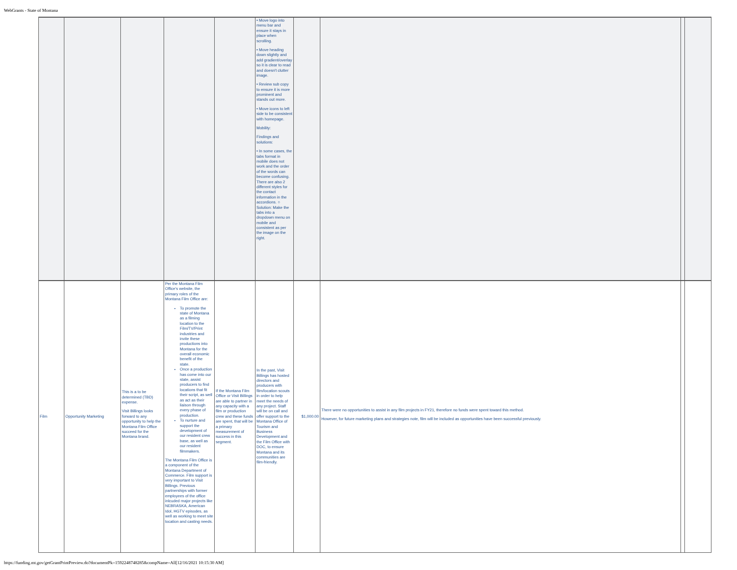WebGrants - State of Montana
| | | | | | • Move logo into menu bar and ensure it stays in place when scrolling. • Move heading down slightly and add gradient/overlay so it is clear to read and doesn't clutter image. • Review sub copy to ensure it is more prominent and stands out more. • Move icons to left side to be consistent with homepage. Mobility: Findings and solutions: • In some cases, the tabs format in mobile does not work and the order of the words can become confusing. There are also 2 different styles for the contact information in the accordions. ○ Solution: Make the tabs into a dropdown menu on mobile and consistent as per the image on the right. | | | | |
| Film | Opportunity Marketing | This is a to be determined (TBD) expense. Visit Billings looks forward to any opportunity to help the Montana Film Office succeed for the Montana brand. | Per the Montana Film Office's website, the primary roles of the Montana Film Office are: To promote the state of Montana as a filming location to the Film/TV/Print industries and invite these productions into Montana for the overall economic benefit of the state. Once a production has come into our state, assist producers to find locations that fit their script, as well as act as their liaison through every phase of production. To nurture and support the development of our resident crew base, as well as our resident filmmakers. The Montana Film Office is a component of the Montana Department of Commerce. Film support is very important to Visit Billings. Previous partnerships with former employees of the office inlcuded major projects like NEBRASKA, American Idol, HGTV episodes, as well as working to meet site location and casting needs. | If the Montana Film Office or Visit Billings are able to partner in any capacity with a film or production crew and these funds are spent, that will be a primary measurement of success in this segment. | In the past, Visit Billings has hosted directors and producers with film/location scouts in order to help meet the needs of any project. Staff will be on call and offer support to the Montana Office of Tourism and Business Development and the Film Office with DOC, to ensure Montana and its communities are film-friendly. | $1,000.00 | There were no opportunities to assist in any film projects in FY21, therefore no funds were spent toward this method. However, for future marketing plans and strategies note, film will be included as opportunities have been successful previously. | | |
https://funding.mt.gov/getGrantPrintPreview.do?documentPk=1592248748285&compName=All[12/16/2021 10:15:30 AM]